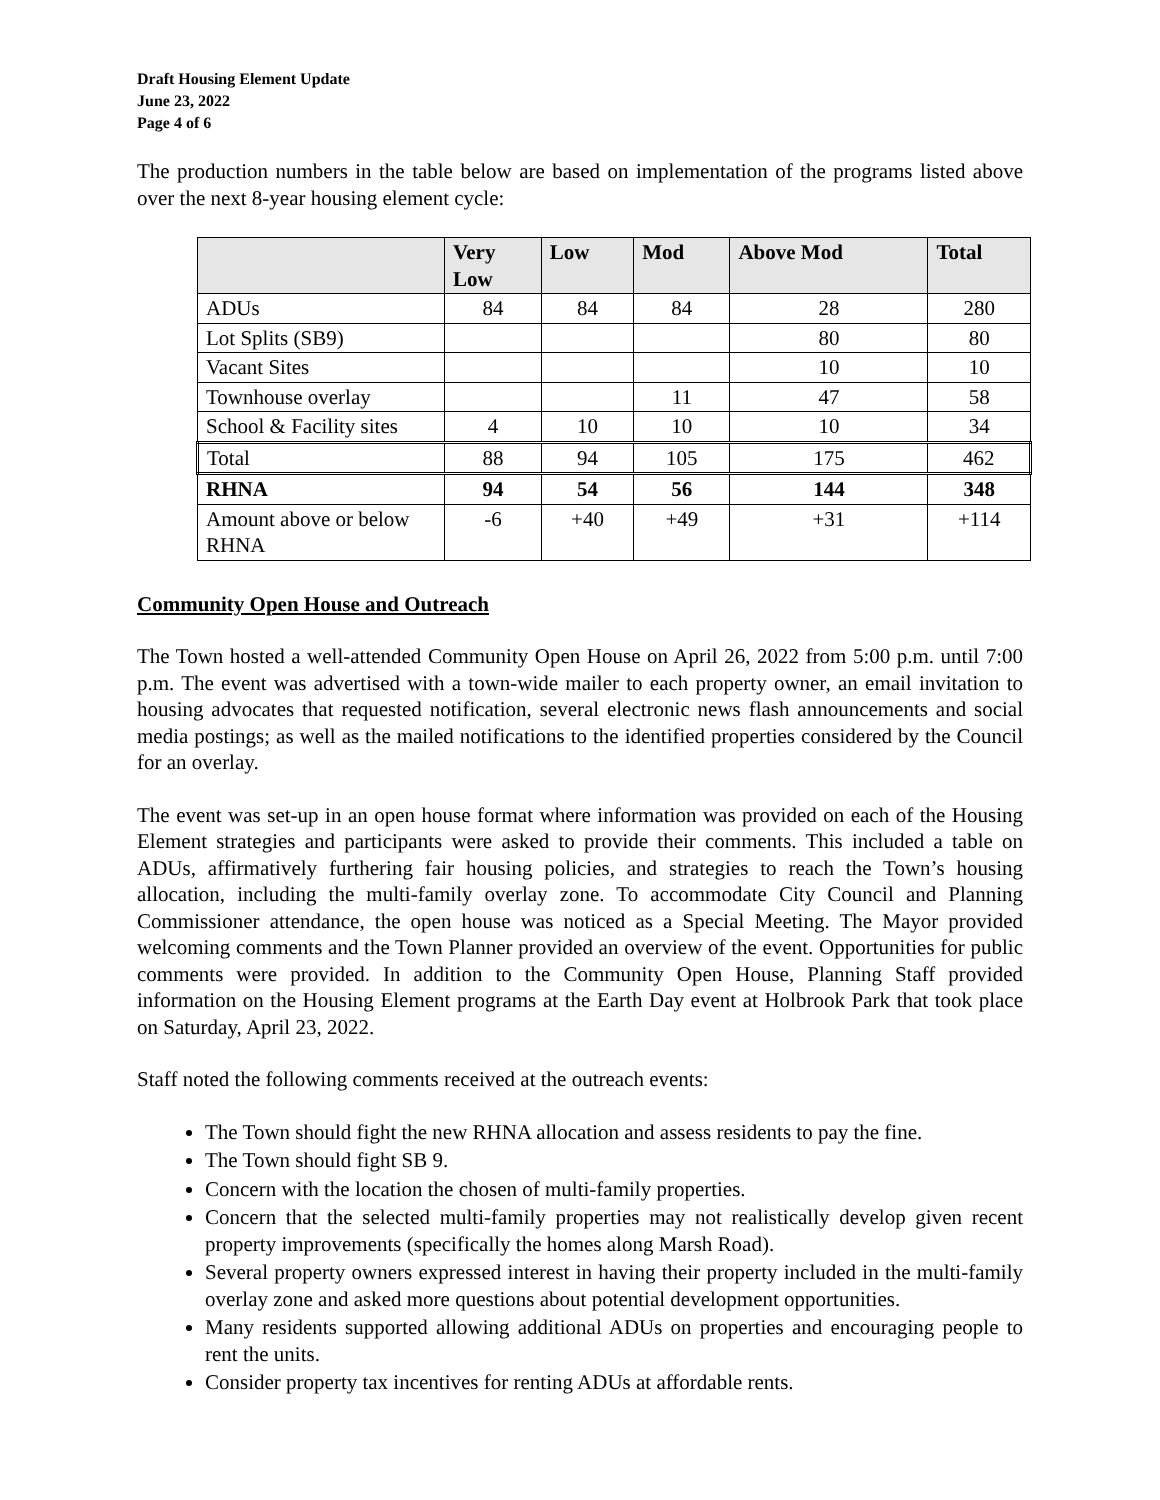Draft Housing Element Update
June 23, 2022
Page 4 of 6
The production numbers in the table below are based on implementation of the programs listed above over the next 8-year housing element cycle:
| | Very Low | Low | Mod | Above Mod | Total |
| --- | --- | --- | --- | --- | --- |
| ADUs | 84 | 84 | 84 | 28 | 280 |
| Lot Splits (SB9) | | | | 80 | 80 |
| Vacant Sites | | | | 10 | 10 |
| Townhouse overlay | | | 11 | 47 | 58 |
| School & Facility sites | 4 | 10 | 10 | 10 | 34 |
| Total | 88 | 94 | 105 | 175 | 462 |
| RHNA | 94 | 54 | 56 | 144 | 348 |
| Amount above or below RHNA | -6 | +40 | +49 | +31 | +114 |
Community Open House and Outreach
The Town hosted a well-attended Community Open House on April 26, 2022 from 5:00 p.m. until 7:00 p.m. The event was advertised with a town-wide mailer to each property owner, an email invitation to housing advocates that requested notification, several electronic news flash announcements and social media postings; as well as the mailed notifications to the identified properties considered by the Council for an overlay.
The event was set-up in an open house format where information was provided on each of the Housing Element strategies and participants were asked to provide their comments. This included a table on ADUs, affirmatively furthering fair housing policies, and strategies to reach the Town’s housing allocation, including the multi-family overlay zone. To accommodate City Council and Planning Commissioner attendance, the open house was noticed as a Special Meeting. The Mayor provided welcoming comments and the Town Planner provided an overview of the event. Opportunities for public comments were provided. In addition to the Community Open House, Planning Staff provided information on the Housing Element programs at the Earth Day event at Holbrook Park that took place on Saturday, April 23, 2022.
Staff noted the following comments received at the outreach events:
The Town should fight the new RHNA allocation and assess residents to pay the fine.
The Town should fight SB 9.
Concern with the location the chosen of multi-family properties.
Concern that the selected multi-family properties may not realistically develop given recent property improvements (specifically the homes along Marsh Road).
Several property owners expressed interest in having their property included in the multi-family overlay zone and asked more questions about potential development opportunities.
Many residents supported allowing additional ADUs on properties and encouraging people to rent the units.
Consider property tax incentives for renting ADUs at affordable rents.